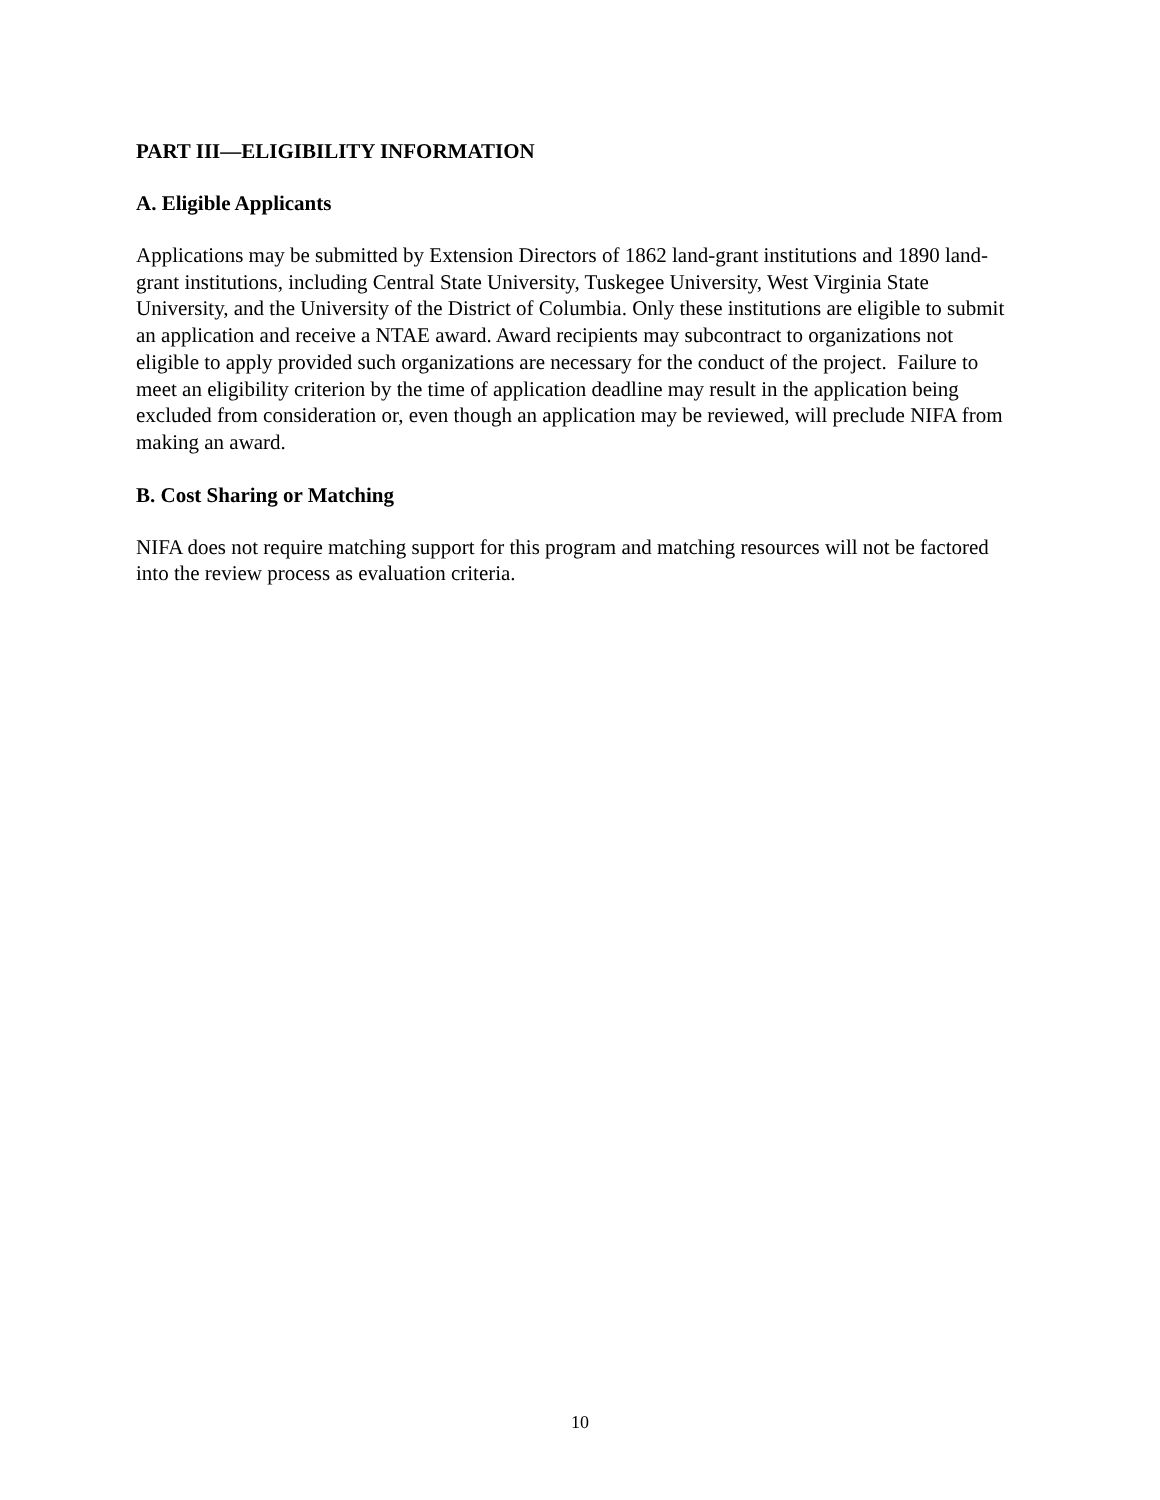PART III—ELIGIBILITY INFORMATION
A. Eligible Applicants
Applications may be submitted by Extension Directors of 1862 land-grant institutions and 1890 land-grant institutions, including Central State University, Tuskegee University, West Virginia State University, and the University of the District of Columbia. Only these institutions are eligible to submit an application and receive a NTAE award. Award recipients may subcontract to organizations not eligible to apply provided such organizations are necessary for the conduct of the project. Failure to meet an eligibility criterion by the time of application deadline may result in the application being excluded from consideration or, even though an application may be reviewed, will preclude NIFA from making an award.
B. Cost Sharing or Matching
NIFA does not require matching support for this program and matching resources will not be factored into the review process as evaluation criteria.
10